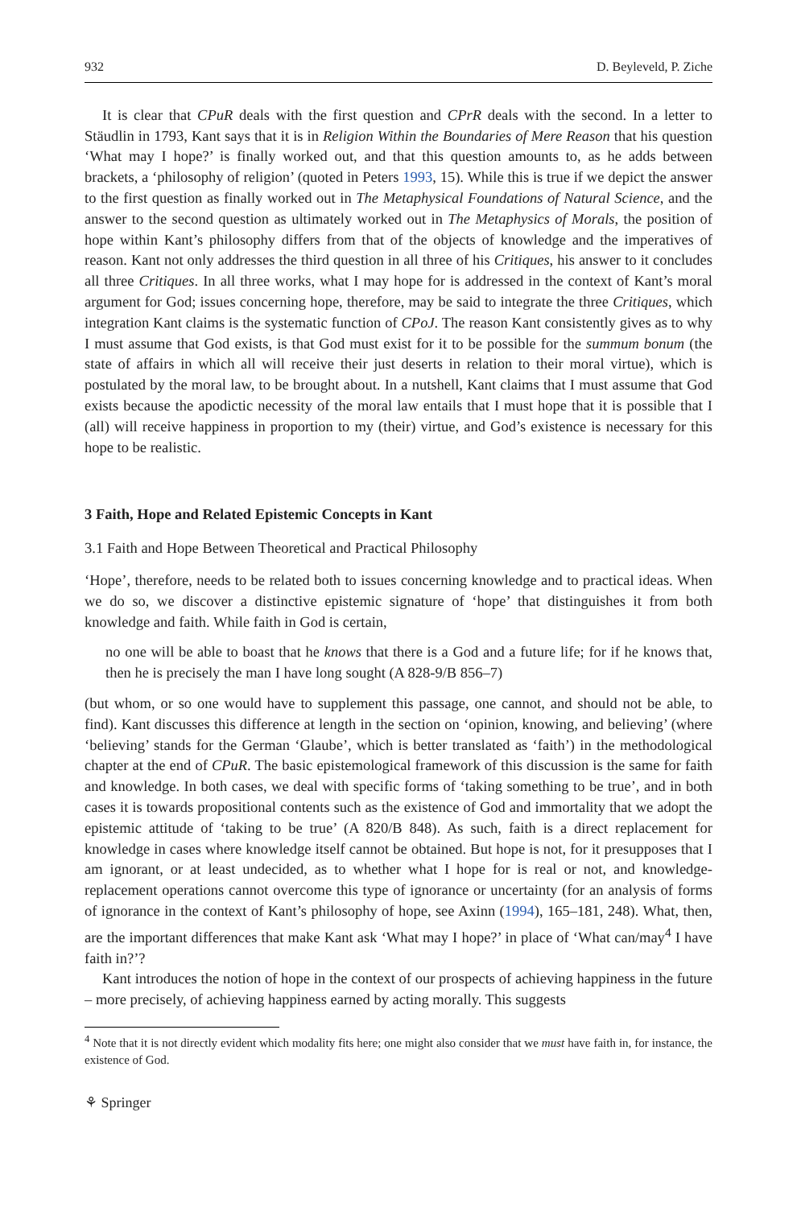932 D. Beyleveld, P. Ziche
It is clear that CPuR deals with the first question and CPrR deals with the second. In a letter to Stäudlin in 1793, Kant says that it is in Religion Within the Boundaries of Mere Reason that his question ‘What may I hope?’ is finally worked out, and that this question amounts to, as he adds between brackets, a ‘philosophy of religion’ (quoted in Peters 1993, 15). While this is true if we depict the answer to the first question as finally worked out in The Metaphysical Foundations of Natural Science, and the answer to the second question as ultimately worked out in The Metaphysics of Morals, the position of hope within Kant’s philosophy differs from that of the objects of knowledge and the imperatives of reason. Kant not only addresses the third question in all three of his Critiques, his answer to it concludes all three Critiques. In all three works, what I may hope for is addressed in the context of Kant’s moral argument for God; issues concerning hope, therefore, may be said to integrate the three Critiques, which integration Kant claims is the systematic function of CPoJ. The reason Kant consistently gives as to why I must assume that God exists, is that God must exist for it to be possible for the summum bonum (the state of affairs in which all will receive their just deserts in relation to their moral virtue), which is postulated by the moral law, to be brought about. In a nutshell, Kant claims that I must assume that God exists because the apodictic necessity of the moral law entails that I must hope that it is possible that I (all) will receive happiness in proportion to my (their) virtue, and God’s existence is necessary for this hope to be realistic.
3 Faith, Hope and Related Epistemic Concepts in Kant
3.1 Faith and Hope Between Theoretical and Practical Philosophy
‘Hope’, therefore, needs to be related both to issues concerning knowledge and to practical ideas. When we do so, we discover a distinctive epistemic signature of ‘hope’ that distinguishes it from both knowledge and faith. While faith in God is certain,
no one will be able to boast that he knows that there is a God and a future life; for if he knows that, then he is precisely the man I have long sought (A 828-9/B 856–7)
(but whom, or so one would have to supplement this passage, one cannot, and should not be able, to find). Kant discusses this difference at length in the section on ‘opinion, knowing, and believing’ (where ‘believing’ stands for the German ‘Glaube’, which is better translated as ‘faith’) in the methodological chapter at the end of CPuR. The basic epistemological framework of this discussion is the same for faith and knowledge. In both cases, we deal with specific forms of ‘taking something to be true’, and in both cases it is towards propositional contents such as the existence of God and immortality that we adopt the epistemic attitude of ‘taking to be true’ (A 820/B 848). As such, faith is a direct replacement for knowledge in cases where knowledge itself cannot be obtained. But hope is not, for it presupposes that I am ignorant, or at least undecided, as to whether what I hope for is real or not, and knowledge-replacement operations cannot overcome this type of ignorance or uncertainty (for an analysis of forms of ignorance in the context of Kant’s philosophy of hope, see Axinn (1994), 165–181, 248). What, then, are the important differences that make Kant ask ‘What may I hope?’ in place of ‘What can/may<sup>4</sup> I have faith in?’?
Kant introduces the notion of hope in the context of our prospects of achieving happiness in the future – more precisely, of achieving happiness earned by acting morally. This suggests
<sup>4</sup> Note that it is not directly evident which modality fits here; one might also consider that we must have faith in, for instance, the existence of God.
⚘ Springer